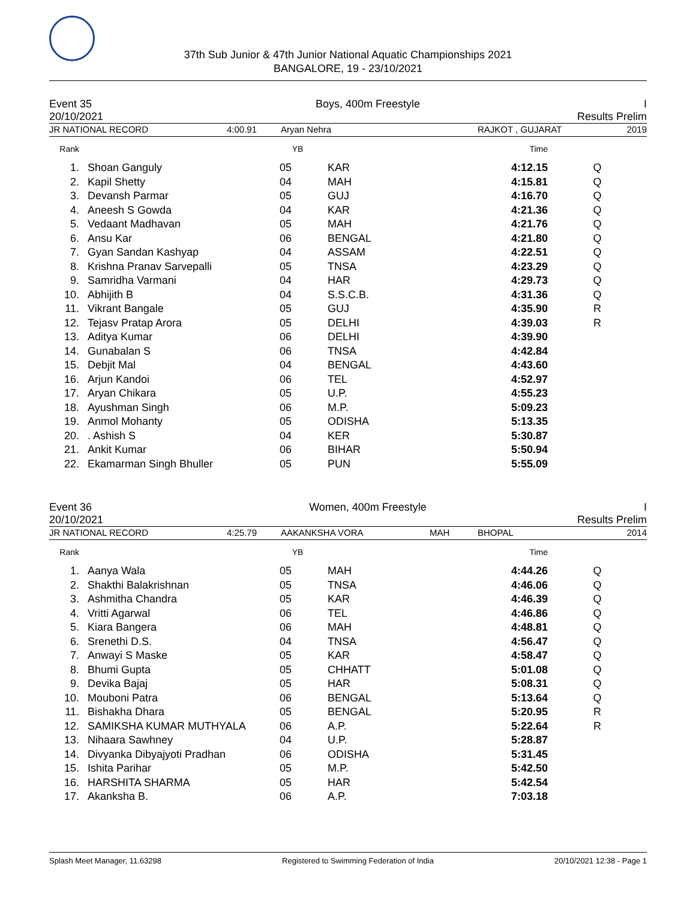37th Sub Junior & 47th Junior National Aquatic Championships 2021
BANGALORE, 19 - 23/10/2021
Event 35 Boys, 400m Freestyle I
20/10/2021 Results Prelim
JR NATIONAL RECORD 4:00.91 Aryan Nehra RAJKOT , GUJARAT 2019
| Rank | | | YB | | Time | |
| --- | --- | --- | --- | --- | --- | --- |
| 1. | | Shoan Ganguly | 05 | KAR | 4:12.15 | Q |
| 2. | | Kapil Shetty | 04 | MAH | 4:15.81 | Q |
| 3. | | Devansh Parmar | 05 | GUJ | 4:16.70 | Q |
| 4. | | Aneesh S Gowda | 04 | KAR | 4:21.36 | Q |
| 5. | | Vedaant Madhavan | 05 | MAH | 4:21.76 | Q |
| 6. | | Ansu Kar | 06 | BENGAL | 4:21.80 | Q |
| 7. | | Gyan Sandan Kashyap | 04 | ASSAM | 4:22.51 | Q |
| 8. | | Krishna Pranav Sarvepalli | 05 | TNSA | 4:23.29 | Q |
| 9. | | Samridha Varmani | 04 | HAR | 4:29.73 | Q |
| 10. | | Abhijith B | 04 | S.S.C.B. | 4:31.36 | Q |
| 11. | | Vikrant Bangale | 05 | GUJ | 4:35.90 | R |
| 12. | | Tejasv Pratap Arora | 05 | DELHI | 4:39.03 | R |
| 13. | | Aditya Kumar | 06 | DELHI | 4:39.90 | |
| 14. | | Gunabalan S | 06 | TNSA | 4:42.84 | |
| 15. | | Debjit Mal | 04 | BENGAL | 4:43.60 | |
| 16. | | Arjun Kandoi | 06 | TEL | 4:52.97 | |
| 17. | | Aryan Chikara | 05 | U.P. | 4:55.23 | |
| 18. | | Ayushman Singh | 06 | M.P. | 5:09.23 | |
| 19. | | Anmol Mohanty | 05 | ODISHA | 5:13.35 | |
| 20. | | . Ashish S | 04 | KER | 5:30.87 | |
| 21. | | Ankit Kumar | 06 | BIHAR | 5:50.94 | |
| 22. | | Ekamarman Singh Bhuller | 05 | PUN | 5:55.09 | |
Event 36 Women, 400m Freestyle I
20/10/2021 Results Prelim
JR NATIONAL RECORD 4:25.79 AAKANKSHA VORA MAH BHOPAL 2014
| Rank | | | YB | | Time | |
| --- | --- | --- | --- | --- | --- | --- |
| 1. | | Aanya Wala | 05 | MAH | 4:44.26 | Q |
| 2. | | Shakthi Balakrishnan | 05 | TNSA | 4:46.06 | Q |
| 3. | | Ashmitha Chandra | 05 | KAR | 4:46.39 | Q |
| 4. | | Vritti Agarwal | 06 | TEL | 4:46.86 | Q |
| 5. | | Kiara Bangera | 06 | MAH | 4:48.81 | Q |
| 6. | | Srenethi D.S. | 04 | TNSA | 4:56.47 | Q |
| 7. | | Anwayi S Maske | 05 | KAR | 4:58.47 | Q |
| 8. | | Bhumi Gupta | 05 | CHHATT | 5:01.08 | Q |
| 9. | | Devika Bajaj | 05 | HAR | 5:08.31 | Q |
| 10. | | Mouboni Patra | 06 | BENGAL | 5:13.64 | Q |
| 11. | | Bishakha Dhara | 05 | BENGAL | 5:20.95 | R |
| 12. | | SAMIKSHA KUMAR MUTHYALA | 06 | A.P. | 5:22.64 | R |
| 13. | | Nihaara Sawhney | 04 | U.P. | 5:28.87 | |
| 14. | | Divyanka Dibyajyoti Pradhan | 06 | ODISHA | 5:31.45 | |
| 15. | | Ishita Parihar | 05 | M.P. | 5:42.50 | |
| 16. | | HARSHITA SHARMA | 05 | HAR | 5:42.54 | |
| 17. | | Akanksha B. | 06 | A.P. | 7:03.18 | |
Splash Meet Manager, 11.63298 Registered to Swimming Federation of India 20/10/2021 12:38 - Page 1